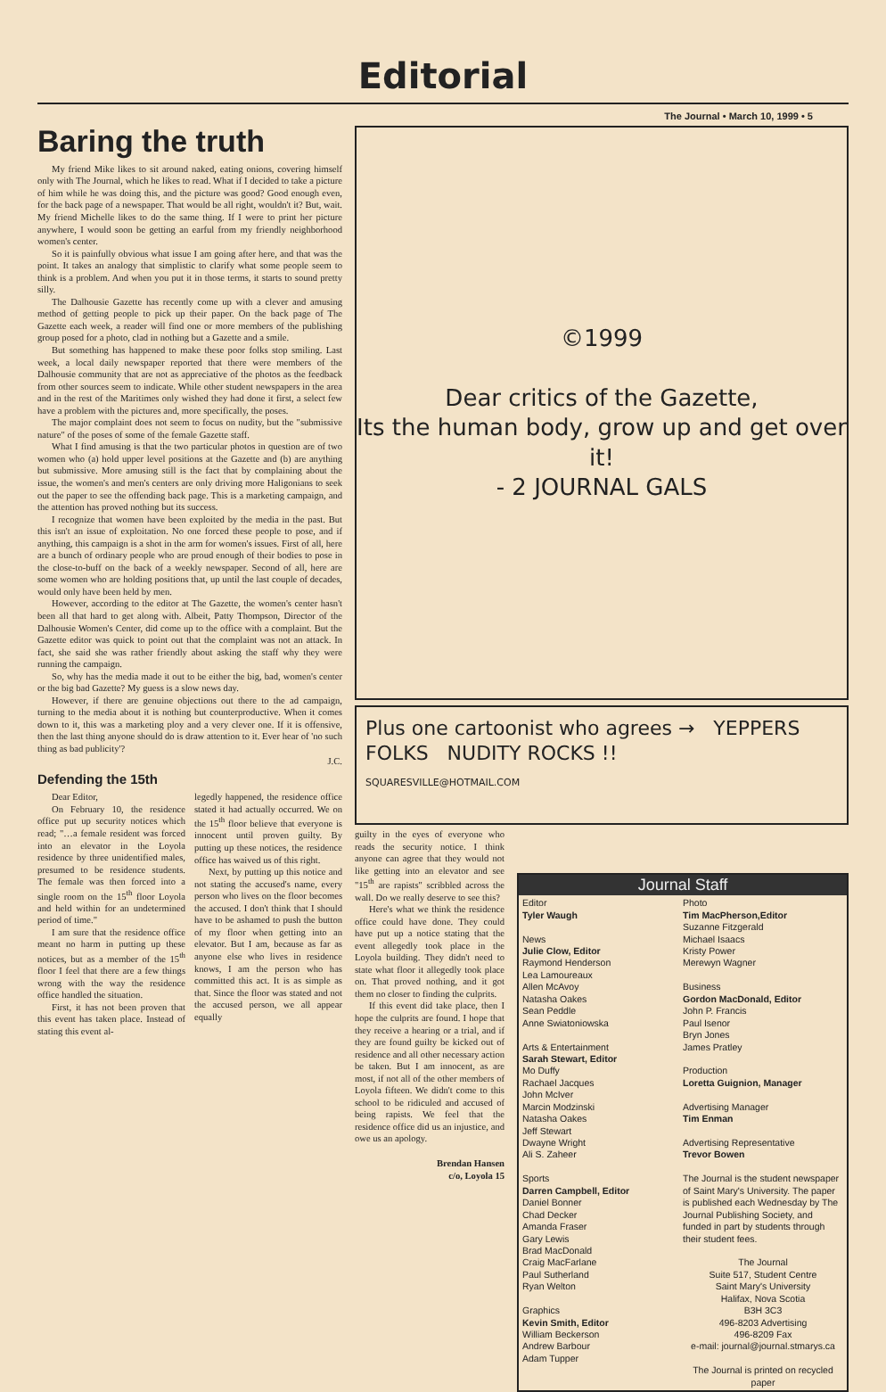Editorial
The Journal • March 10, 1999 • 5
Baring the truth
My friend Mike likes to sit around naked, eating onions, covering himself only with The Journal, which he likes to read. What if I decided to take a picture of him while he was doing this, and the picture was good? Good enough even, for the back page of a newspaper. That would be all right, wouldn't it? But, wait. My friend Michelle likes to do the same thing. If I were to print her picture anywhere, I would soon be getting an earful from my friendly neighborhood women's center.
So it is painfully obvious what issue I am going after here, and that was the point. It takes an analogy that simplistic to clarify what some people seem to think is a problem. And when you put it in those terms, it starts to sound pretty silly.
The Dalhousie Gazette has recently come up with a clever and amusing method of getting people to pick up their paper. On the back page of The Gazette each week, a reader will find one or more members of the publishing group posed for a photo, clad in nothing but a Gazette and a smile.
But something has happened to make these poor folks stop smiling. Last week, a local daily newspaper reported that there were members of the Dalhousie community that are not as appreciative of the photos as the feedback from other sources seem to indicate. While other student newspapers in the area and in the rest of the Maritimes only wished they had done it first, a select few have a problem with the pictures and, more specifically, the poses.
The major complaint does not seem to focus on nudity, but the "submissive nature" of the poses of some of the female Gazette staff.
What I find amusing is that the two particular photos in question are of two women who (a) hold upper level positions at the Gazette and (b) are anything but submissive. More amusing still is the fact that by complaining about the issue, the women's and men's centers are only driving more Haligonians to seek out the paper to see the offending back page. This is a marketing campaign, and the attention has proved nothing but its success.
I recognize that women have been exploited by the media in the past. But this isn't an issue of exploitation. No one forced these people to pose, and if anything, this campaign is a shot in the arm for women's issues. First of all, here are a bunch of ordinary people who are proud enough of their bodies to pose in the close-to-buff on the back of a weekly newspaper. Second of all, here are some women who are holding positions that, up until the last couple of decades, would only have been held by men.
However, according to the editor at The Gazette, the women's center hasn't been all that hard to get along with. Albeit, Patty Thompson, Director of the Dalhousie Women's Center, did come up to the office with a complaint. But the Gazette editor was quick to point out that the complaint was not an attack. In fact, she said she was rather friendly about asking the staff why they were running the campaign.
So, why has the media made it out to be either the big, bad, women's center or the big bad Gazette? My guess is a slow news day.
However, if there are genuine objections out there to the ad campaign, turning to the media about it is nothing but counterproductive. When it comes down to it, this was a marketing ploy and a very clever one. If it is offensive, then the last thing anyone should do is draw attention to it. Ever hear of 'no such thing as bad publicity'?
J.C.
Defending the 15th
Dear Editor,
On February 10, the residence office put up security notices which read; "…a female resident was forced into an elevator in the Loyola residence by three unidentified males, presumed to be residence students. The female was then forced into a single room on the 15<sup>th</sup> floor Loyola and held within for an undetermined period of time."
I am sure that the residence office meant no harm in putting up these notices, but as a member of the 15<sup>th</sup> floor I feel that there are a few things wrong with the way the residence office handled the situation.
First, it has not been proven that this event has taken place. Instead of stating this event al-
legedly happened, the residence office stated it had actually occurred. We on the 15<sup>th</sup> floor believe that everyone is innocent until proven guilty. By putting up these notices, the residence office has waived us of this right.
Next, by putting up this notice and not stating the accused's name, every person who lives on the floor becomes the accused. I don't think that I should have to be ashamed to push the button of my floor when getting into an elevator. But I am, because as far as anyone else who lives in residence knows, I am the person who has committed this act. It is as simple as that. Since the floor was stated and not the accused person, we all appear equally
©1999
Dear critics of the Gazette,
Its the human body, grow up and get over it!
- 2 JOURNAL GALS
Plus one cartoonist who agrees → YEPPERS FOLKS NUDITY ROCKS !!
SQUARESVILLE@HOTMAIL.COM
guilty in the eyes of everyone who reads the security notice. I think anyone can agree that they would not like getting into an elevator and see "15<sup>th</sup> are rapists" scribbled across the wall. Do we really deserve to see this?
Here's what we think the residence office could have done. They could have put up a notice stating that the event allegedly took place in the Loyola building. They didn't need to state what floor it allegedly took place on. That proved nothing, and it got them no closer to finding the culprits.
If this event did take place, then I hope the culprits are found. I hope that they receive a hearing or a trial, and if they are found guilty be kicked out of residence and all other necessary action be taken. But I am innocent, as are most, if not all of the other members of Loyola fifteen. We didn't come to this school to be ridiculed and accused of being rapists. We feel that the residence office did us an injustice, and owe us an apology.
Brendan Hansen
c/o, Loyola 15
Journal Staff
Editor
Tyler Waugh
News
Julie Clow, Editor
Raymond Henderson
Lea Lamoureaux
Allen McAvoy
Natasha Oakes
Sean Peddle
Anne Swiatoniowska
Arts & Entertainment
Sarah Stewart, Editor
Mo Duffy
Rachael Jacques
John McIver
Marcin Modzinski
Natasha Oakes
Jeff Stewart
Dwayne Wright
Ali S. Zaheer
Sports
Darren Campbell, Editor
Daniel Bonner
Chad Decker
Amanda Fraser
Gary Lewis
Brad MacDonald
Craig MacFarlane
Paul Sutherland
Ryan Welton
Graphics
Kevin Smith, Editor
William Beckerson
Andrew Barbour
Adam Tupper
Photo
Tim MacPherson,Editor
Suzanne Fitzgerald
Michael Isaacs
Kristy Power
Merewyn Wagner
Business
Gordon MacDonald, Editor
John P. Francis
Paul Isenor
Bryn Jones
James Pratley
Production
Loretta Guignion, Manager
Advertising Manager
Tim Enman
Advertising Representative
Trevor Bowen
The Journal is the student newspaper of Saint Mary's University. The paper is published each Wednesday by The Journal Publishing Society, and funded in part by students through their student fees.
The Journal
Suite 517, Student Centre
Saint Mary's University
Halifax, Nova Scotia
B3H 3C3
496-8203 Advertising
496-8209 Fax
e-mail: journal@journal.stmarys.ca
The Journal is printed on recycled paper